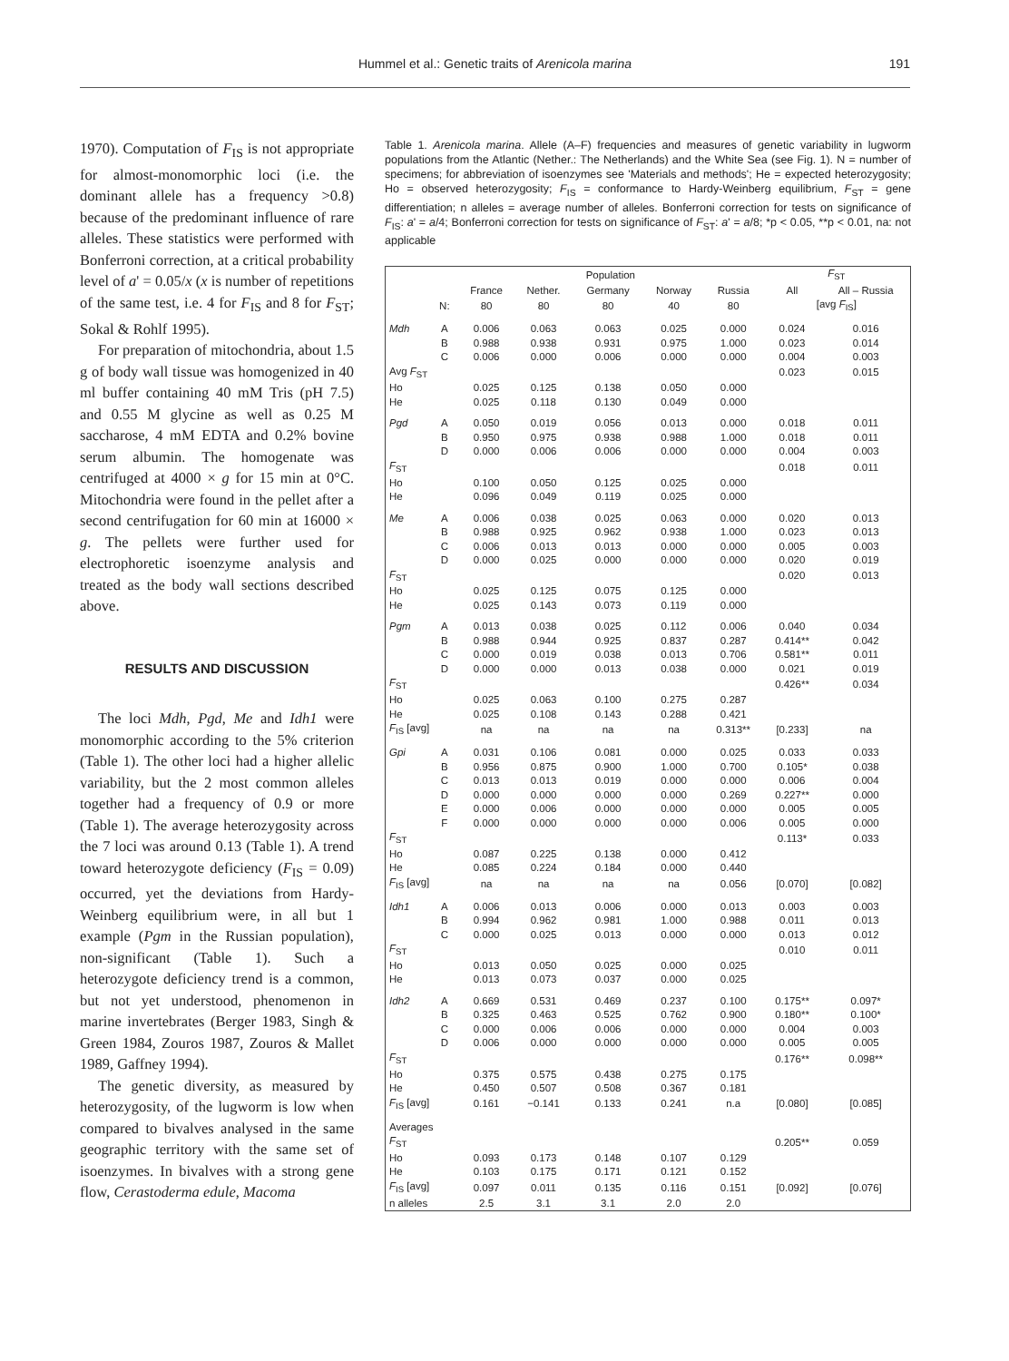Hummel et al.: Genetic traits of Arenicola marina 191
1970). Computation of F<sub>IS</sub> is not appropriate for almost-monomorphic loci (i.e. the dominant allele has a frequency >0.8) because of the predominant influence of rare alleles. These statistics were performed with Bonferroni correction, at a critical probability level of a' = 0.05/x (x is number of repetitions of the same test, i.e. 4 for F<sub>IS</sub> and 8 for F<sub>ST</sub>; Sokal & Rohlf 1995).
For preparation of mitochondria, about 1.5 g of body wall tissue was homogenized in 40 ml buffer containing 40 mM Tris (pH 7.5) and 0.55 M glycine as well as 0.25 M saccharose, 4 mM EDTA and 0.2% bovine serum albumin. The homogenate was centrifuged at 4000 × g for 15 min at 0°C. Mitochondria were found in the pellet after a second centrifugation for 60 min at 16000 × g. The pellets were further used for electrophoretic isoenzyme analysis and treated as the body wall sections described above.
RESULTS AND DISCUSSION
The loci Mdh, Pgd, Me and Idh1 were monomorphic according to the 5% criterion (Table 1). The other loci had a higher allelic variability, but the 2 most common alleles together had a frequency of 0.9 or more (Table 1). The average heterozygosity across the 7 loci was around 0.13 (Table 1). A trend toward heterozygote deficiency (F<sub>IS</sub> = 0.09) occurred, yet the deviations from Hardy-Weinberg equilibrium were, in all but 1 example (Pgm in the Russian population), non-significant (Table 1). Such a heterozygote deficiency trend is a common, but not yet understood, phenomenon in marine invertebrates (Berger 1983, Singh & Green 1984, Zouros 1987, Zouros & Mallet 1989, Gaffney 1994).
The genetic diversity, as measured by heterozygosity, of the lugworm is low when compared to bivalves analysed in the same geographic territory with the same set of isoenzymes. In bivalves with a strong gene flow, Cerastoderma edule, Macoma
Table 1. Arenicola marina. Allele (A–F) frequencies and measures of genetic variability in lugworm populations from the Atlantic (Nether.: The Netherlands) and the White Sea (see Fig. 1). N = number of specimens; for abbreviation of isoenzymes see 'Materials and methods'; He = expected heterozygosity; Ho = observed heterozygosity; F<sub>IS</sub> = conformance to Hardy-Weinberg equilibrium, F<sub>ST</sub> = gene differentiation; n alleles = average number of alleles. Bonferroni correction for tests on significance of F<sub>IS</sub>: a' = a/4; Bonferroni correction for tests on significance of F<sub>ST</sub>: a' = a/8; *p < 0.05, **p < 0.01, na: not applicable
| | | Population | | | | | F<sub>ST</sub> | |
| --- | --- | --- | --- | --- | --- | --- | --- | --- |
| | | France | Nether. | Germany | Norway | Russia | All | All – Russia |
| | N: | 80 | 80 | 80 | 40 | 80 | [avg F<sub>IS</sub>] | |
| Mdh | A | 0.006 | 0.063 | 0.063 | 0.025 | 0.000 | 0.024 | 0.016 |
| | B | 0.988 | 0.938 | 0.931 | 0.975 | 1.000 | 0.023 | 0.014 |
| | C | 0.006 | 0.000 | 0.006 | 0.000 | 0.000 | 0.004 | 0.003 |
| Avg F<sub>ST</sub> | | | | | | | 0.023 | 0.015 |
| Ho | | 0.025 | 0.125 | 0.138 | 0.050 | 0.000 | | |
| He | | 0.025 | 0.118 | 0.130 | 0.049 | 0.000 | | |
| Pgd | A | 0.050 | 0.019 | 0.056 | 0.013 | 0.000 | 0.018 | 0.011 |
| | B | 0.950 | 0.975 | 0.938 | 0.988 | 1.000 | 0.018 | 0.011 |
| | D | 0.000 | 0.006 | 0.006 | 0.000 | 0.000 | 0.004 | 0.003 |
| F<sub>ST</sub> | | | | | | | 0.018 | 0.011 |
| Ho | | 0.100 | 0.050 | 0.125 | 0.025 | 0.000 | | |
| He | | 0.096 | 0.049 | 0.119 | 0.025 | 0.000 | | |
| Me | A | 0.006 | 0.038 | 0.025 | 0.063 | 0.000 | 0.020 | 0.013 |
| | B | 0.988 | 0.925 | 0.962 | 0.938 | 1.000 | 0.023 | 0.013 |
| | C | 0.006 | 0.013 | 0.013 | 0.000 | 0.000 | 0.005 | 0.003 |
| | D | 0.000 | 0.025 | 0.000 | 0.000 | 0.000 | 0.020 | 0.019 |
| F<sub>ST</sub> | | | | | | | 0.020 | 0.013 |
| Ho | | 0.025 | 0.125 | 0.075 | 0.125 | 0.000 | | |
| He | | 0.025 | 0.143 | 0.073 | 0.119 | 0.000 | | |
| Pgm | A | 0.013 | 0.038 | 0.025 | 0.112 | 0.006 | 0.040 | 0.034 |
| | B | 0.988 | 0.944 | 0.925 | 0.837 | 0.287 | 0.414** | 0.042 |
| | C | 0.000 | 0.019 | 0.038 | 0.013 | 0.706 | 0.581** | 0.011 |
| | D | 0.000 | 0.000 | 0.013 | 0.038 | 0.000 | 0.021 | 0.019 |
| F<sub>ST</sub> | | | | | | | 0.426** | 0.034 |
| Ho | | 0.025 | 0.063 | 0.100 | 0.275 | 0.287 | | |
| He | | 0.025 | 0.108 | 0.143 | 0.288 | 0.421 | | |
| F<sub>IS</sub> [avg] | | na | na | na | na | 0.313** | [0.233] | na |
| Gpi | A | 0.031 | 0.106 | 0.081 | 0.000 | 0.025 | 0.033 | 0.033 |
| | B | 0.956 | 0.875 | 0.900 | 1.000 | 0.700 | 0.105* | 0.038 |
| | C | 0.013 | 0.013 | 0.019 | 0.000 | 0.000 | 0.006 | 0.004 |
| | D | 0.000 | 0.000 | 0.000 | 0.000 | 0.269 | 0.227** | 0.000 |
| | E | 0.000 | 0.006 | 0.000 | 0.000 | 0.000 | 0.005 | 0.005 |
| | F | 0.000 | 0.000 | 0.000 | 0.000 | 0.006 | 0.005 | 0.000 |
| F<sub>ST</sub> | | | | | | | 0.113* | 0.033 |
| Ho | | 0.087 | 0.225 | 0.138 | 0.000 | 0.412 | | |
| He | | 0.085 | 0.224 | 0.184 | 0.000 | 0.440 | | |
| F<sub>IS</sub> [avg] | | na | na | na | na | 0.056 | [0.070] | [0.082] |
| Idh1 | A | 0.006 | 0.013 | 0.006 | 0.000 | 0.013 | 0.003 | 0.003 |
| | B | 0.994 | 0.962 | 0.981 | 1.000 | 0.988 | 0.011 | 0.013 |
| | C | 0.000 | 0.025 | 0.013 | 0.000 | 0.000 | 0.013 | 0.012 |
| F<sub>ST</sub> | | | | | | | 0.010 | 0.011 |
| Ho | | 0.013 | 0.050 | 0.025 | 0.000 | 0.025 | | |
| He | | 0.013 | 0.073 | 0.037 | 0.000 | 0.025 | | |
| Idh2 | A | 0.669 | 0.531 | 0.469 | 0.237 | 0.100 | 0.175** | 0.097* |
| | B | 0.325 | 0.463 | 0.525 | 0.762 | 0.900 | 0.180** | 0.100* |
| | C | 0.000 | 0.006 | 0.006 | 0.000 | 0.000 | 0.004 | 0.003 |
| | D | 0.006 | 0.000 | 0.000 | 0.000 | 0.000 | 0.005 | 0.005 |
| F<sub>ST</sub> | | | | | | | 0.176** | 0.098** |
| Ho | | 0.375 | 0.575 | 0.438 | 0.275 | 0.175 | | |
| He | | 0.450 | 0.507 | 0.508 | 0.367 | 0.181 | | |
| F<sub>IS</sub> [avg] | | 0.161 | −0.141 | 0.133 | 0.241 | n.a | [0.080] | [0.085] |
| Averages | | | | | | | | |
| F<sub>ST</sub> | | | | | | | 0.205** | 0.059 |
| Ho | | 0.093 | 0.173 | 0.148 | 0.107 | 0.129 | | |
| He | | 0.103 | 0.175 | 0.171 | 0.121 | 0.152 | | |
| F<sub>IS</sub> [avg] | | 0.097 | 0.011 | 0.135 | 0.116 | 0.151 | [0.092] | [0.076] |
| n alleles | | 2.5 | 3.1 | 3.1 | 2.0 | 2.0 | | |